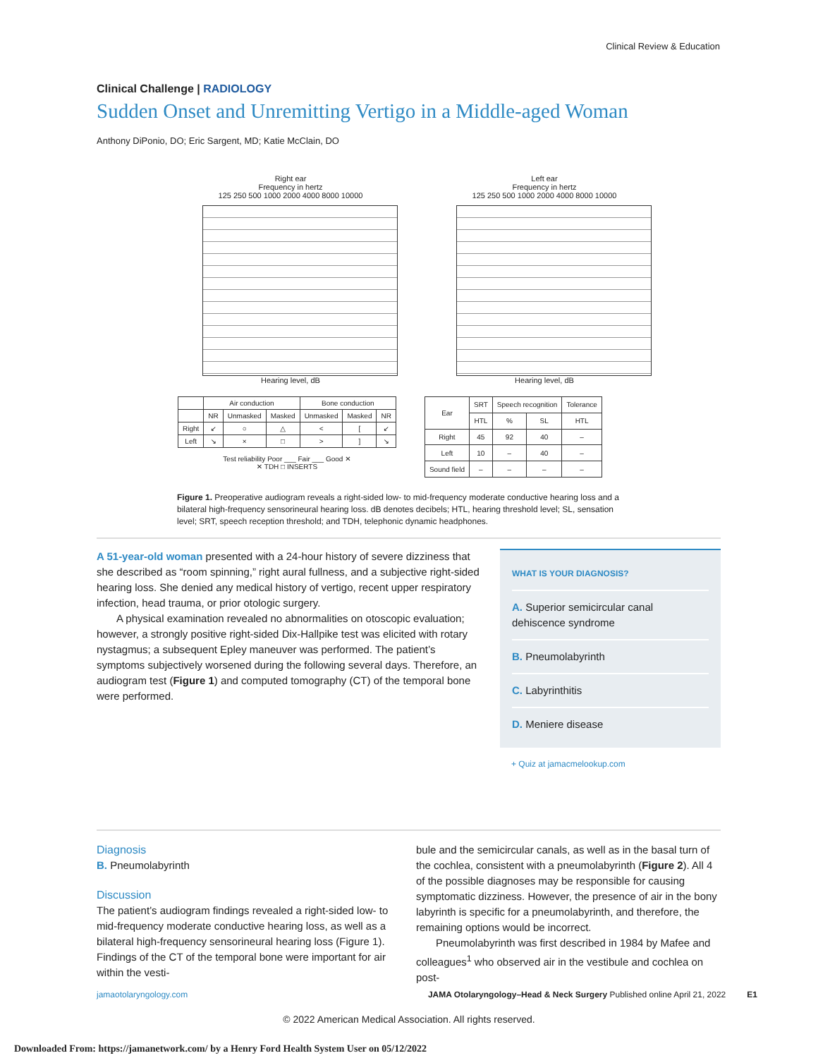Clinical Review & Education
Clinical Challenge | RADIOLOGY
Sudden Onset and Unremitting Vertigo in a Middle-aged Woman
Anthony DiPonio, DO; Eric Sargent, MD; Katie McClain, DO
Right ear
Frequency in hertz
125 250 500 1000 2000 4000 8000 10000
Hearing level, dB
Left ear
Frequency in hertz
125 250 500 1000 2000 4000 8000 10000
Hearing level, dB
| | Air conduction | | | Bone conduction | | |
| | NR | Unmasked | Masked | Unmasked | Masked | NR |
| Right | ↙ | ○ | △ | < | [ | ↙ |
| Left | ↘ | × | □ | > | ] | ↘ |
Test reliability Poor ___ Fair ___ Good ✕
✕ TDH □ INSERTS
| Ear | SRT | Speech recognition | | Tolerance |
| | HTL | % | SL | HTL |
| Right | 45 | 92 | 40 | – |
| Left | 10 | – | 40 | – |
| Sound field | – | – | – | – |
Figure 1. Preoperative audiogram reveals a right-sided low- to mid-frequency moderate conductive hearing loss and a bilateral high-frequency sensorineural hearing loss. dB denotes decibels; HTL, hearing threshold level; SL, sensation level; SRT, speech reception threshold; and TDH, telephonic dynamic headphones.
A 51-year-old woman presented with a 24-hour history of severe dizziness that she described as “room spinning,” right aural fullness, and a subjective right-sided hearing loss. She denied any medical history of vertigo, recent upper respiratory infection, head trauma, or prior otologic surgery.
A physical examination revealed no abnormalities on otoscopic evaluation; however, a strongly positive right-sided Dix-Hallpike test was elicited with rotary nystagmus; a subsequent Epley maneuver was performed. The patient’s symptoms subjectively worsened during the following several days. Therefore, an audiogram test (Figure 1) and computed tomography (CT) of the temporal bone were performed.
WHAT IS YOUR DIAGNOSIS?
A. Superior semicircular canal dehiscence syndrome
B. Pneumolabyrinth
C. Labyrinthitis
D. Meniere disease
+ Quiz at jamacmelookup.com
Diagnosis
B. Pneumolabyrinth
Discussion
The patient’s audiogram findings revealed a right-sided low- to mid-frequency moderate conductive hearing loss, as well as a bilateral high-frequency sensorineural hearing loss (Figure 1). Findings of the CT of the temporal bone were important for air within the vesti-
bule and the semicircular canals, as well as in the basal turn of the cochlea, consistent with a pneumolabyrinth (Figure 2). All 4 of the possible diagnoses may be responsible for causing symptomatic dizziness. However, the presence of air in the bony labyrinth is specific for a pneumolabyrinth, and therefore, the remaining options would be incorrect.
Pneumolabyrinth was first described in 1984 by Mafee and colleagues<sup>1</sup> who observed air in the vestibule and cochlea on post-
jamaotolaryngology.com JAMA Otolaryngology–Head & Neck Surgery Published online April 21, 2022 E1
© 2022 American Medical Association. All rights reserved.
Downloaded From: https://jamanetwork.com/ by a Henry Ford Health System User on 05/12/2022